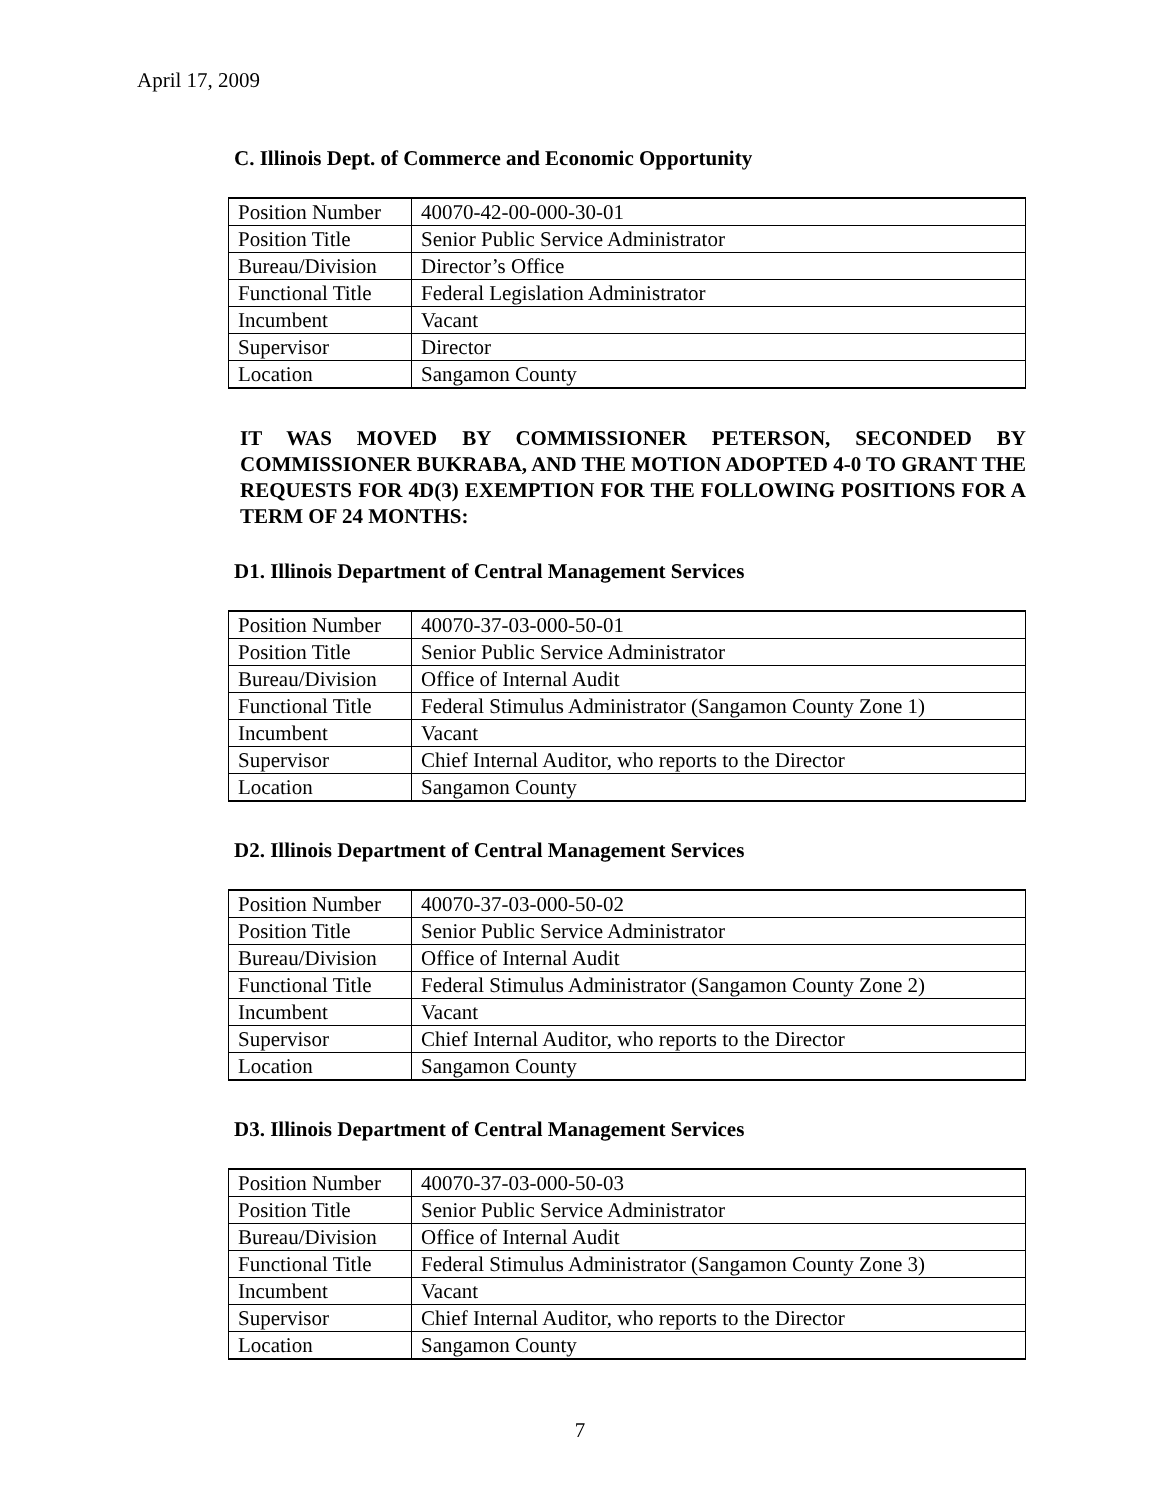April 17, 2009
C. Illinois Dept. of Commerce and Economic Opportunity
| Position Number | 40070-42-00-000-30-01 |
| Position Title | Senior Public Service Administrator |
| Bureau/Division | Director’s Office |
| Functional Title | Federal Legislation Administrator |
| Incumbent | Vacant |
| Supervisor | Director |
| Location | Sangamon County |
IT WAS MOVED BY COMMISSIONER PETERSON, SECONDED BY COMMISSIONER BUKRABA, AND THE MOTION ADOPTED 4-0 TO GRANT THE REQUESTS FOR 4D(3) EXEMPTION FOR THE FOLLOWING POSITIONS FOR A TERM OF 24 MONTHS:
D1. Illinois Department of Central Management Services
| Position Number | 40070-37-03-000-50-01 |
| Position Title | Senior Public Service Administrator |
| Bureau/Division | Office of Internal Audit |
| Functional Title | Federal Stimulus Administrator (Sangamon County Zone 1) |
| Incumbent | Vacant |
| Supervisor | Chief Internal Auditor, who reports to the Director |
| Location | Sangamon County |
D2. Illinois Department of Central Management Services
| Position Number | 40070-37-03-000-50-02 |
| Position Title | Senior Public Service Administrator |
| Bureau/Division | Office of Internal Audit |
| Functional Title | Federal Stimulus Administrator (Sangamon County Zone 2) |
| Incumbent | Vacant |
| Supervisor | Chief Internal Auditor, who reports to the Director |
| Location | Sangamon County |
D3. Illinois Department of Central Management Services
| Position Number | 40070-37-03-000-50-03 |
| Position Title | Senior Public Service Administrator |
| Bureau/Division | Office of Internal Audit |
| Functional Title | Federal Stimulus Administrator (Sangamon County Zone 3) |
| Incumbent | Vacant |
| Supervisor | Chief Internal Auditor, who reports to the Director |
| Location | Sangamon County |
7